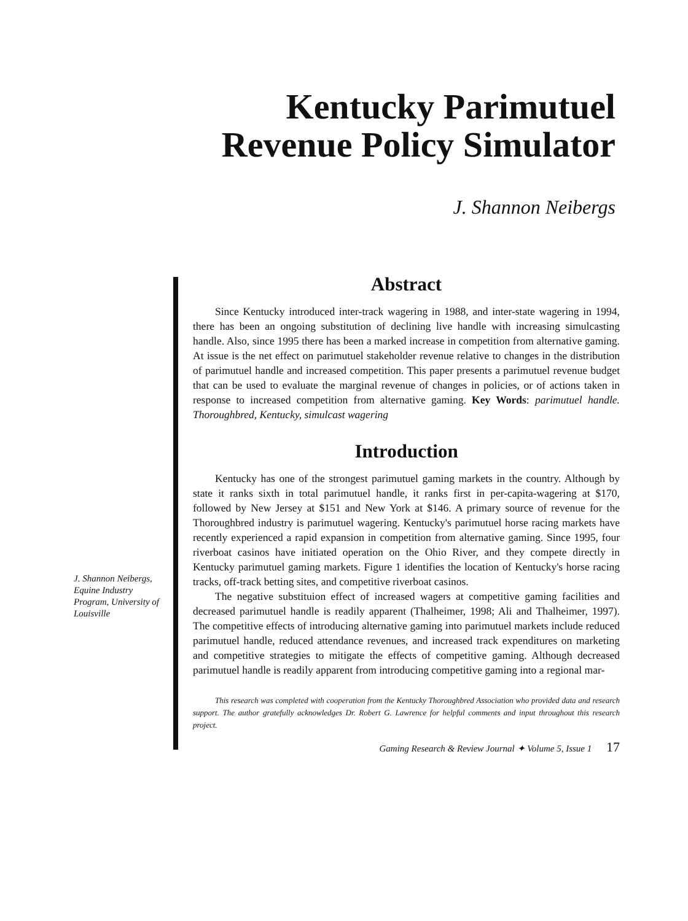Kentucky Parimutuel
Revenue Policy Simulator
J. Shannon Neibergs
J. Shannon Neibergs, Equine Industry Program, University of Louisville
Abstract
Since Kentucky introduced inter-track wagering in 1988, and inter-state wagering in 1994, there has been an ongoing substitution of declining live handle with increasing simulcasting handle. Also, since 1995 there has been a marked increase in competition from alternative gaming. At issue is the net effect on parimutuel stakeholder revenue relative to changes in the distribution of parimutuel handle and increased competition. This paper presents a parimutuel revenue budget that can be used to evaluate the marginal revenue of changes in policies, or of actions taken in response to increased competition from alternative gaming. Key Words: parimutuel handle. Thoroughbred, Kentucky, simulcast wagering
Introduction
Kentucky has one of the strongest parimutuel gaming markets in the country. Although by state it ranks sixth in total parimutuel handle, it ranks first in per-capita-wagering at $170, followed by New Jersey at $151 and New York at $146. A primary source of revenue for the Thoroughbred industry is parimutuel wagering. Kentucky's parimutuel horse racing markets have recently experienced a rapid expansion in competition from alternative gaming. Since 1995, four riverboat casinos have initiated operation on the Ohio River, and they compete directly in Kentucky parimutuel gaming markets. Figure 1 identifies the location of Kentucky's horse racing tracks, off-track betting sites, and competitive riverboat casinos.
The negative substituion effect of increased wagers at competitive gaming facilities and decreased parimutuel handle is readily apparent (Thalheimer, 1998; Ali and Thalheimer, 1997). The competitive effects of introducing alternative gaming into parimutuel markets include reduced parimutuel handle, reduced attendance revenues, and increased track expenditures on marketing and competitive strategies to mitigate the effects of competitive gaming. Although decreased parimutuel handle is readily apparent from introducing competitive gaming into a regional mar-
This research was completed with cooperation from the Kentucky Thoroughbred Association who provided data and research support. The author gratefully acknowledges Dr. Robert G. Lawrence for helpful comments and input throughout this research project.
Gaming Research & Review Journal ✦ Volume 5, Issue 1 17